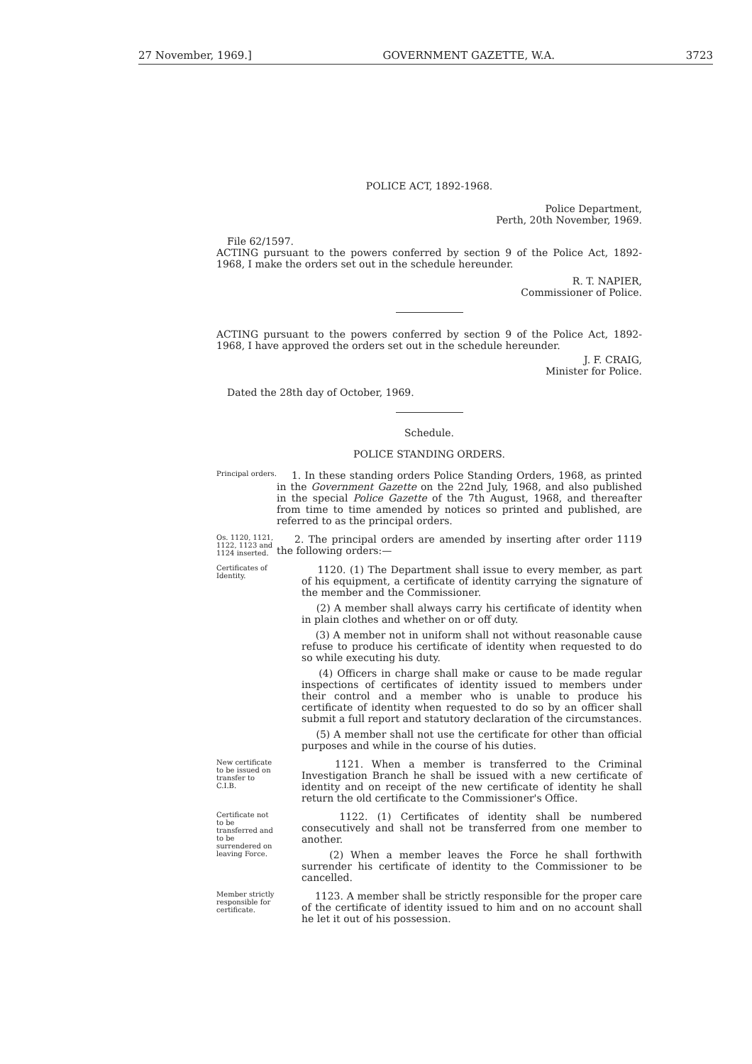27 November, 1969.] GOVERNMENT GAZETTE, W.A. 3723
POLICE ACT, 1892-1968.
Police Department,
Perth, 20th November, 1969.
File 62/1597.
ACTING pursuant to the powers conferred by section 9 of the Police Act, 1892-1968, I make the orders set out in the schedule hereunder.
R. T. NAPIER,
Commissioner of Police.
ACTING pursuant to the powers conferred by section 9 of the Police Act, 1892-1968, I have approved the orders set out in the schedule hereunder.
J. F. CRAIG,
Minister for Police.
Dated the 28th day of October, 1969.
Schedule.
POLICE STANDING ORDERS.
Principal orders.
1. In these standing orders Police Standing Orders, 1968, as printed in the Government Gazette on the 22nd July, 1968, and also published in the special Police Gazette of the 7th August, 1968, and thereafter from time to time amended by notices so printed and published, are referred to as the principal orders.
Os. 1120, 1121, 1122, 1123 and 1124 inserted.
2. The principal orders are amended by inserting after order 1119 the following orders:—
Certificates of Identity.
1120. (1) The Department shall issue to every member, as part of his equipment, a certificate of identity carrying the signature of the member and the Commissioner.
(2) A member shall always carry his certificate of identity when in plain clothes and whether on or off duty.
(3) A member not in uniform shall not without reasonable cause refuse to produce his certificate of identity when requested to do so while executing his duty.
(4) Officers in charge shall make or cause to be made regular inspections of certificates of identity issued to members under their control and a member who is unable to produce his certificate of identity when requested to do so by an officer shall submit a full report and statutory declaration of the circumstances.
(5) A member shall not use the certificate for other than official purposes and while in the course of his duties.
New certificate to be issued on transfer to C.I.B.
1121. When a member is transferred to the Criminal Investigation Branch he shall be issued with a new certificate of identity and on receipt of the new certificate of identity he shall return the old certificate to the Commissioner's Office.
Certificate not to be transferred and to be surrendered on leaving Force.
1122. (1) Certificates of identity shall be numbered consecutively and shall not be transferred from one member to another.
(2) When a member leaves the Force he shall forthwith surrender his certificate of identity to the Commissioner to be cancelled.
Member strictly responsible for certificate.
1123. A member shall be strictly responsible for the proper care of the certificate of identity issued to him and on no account shall he let it out of his possession.